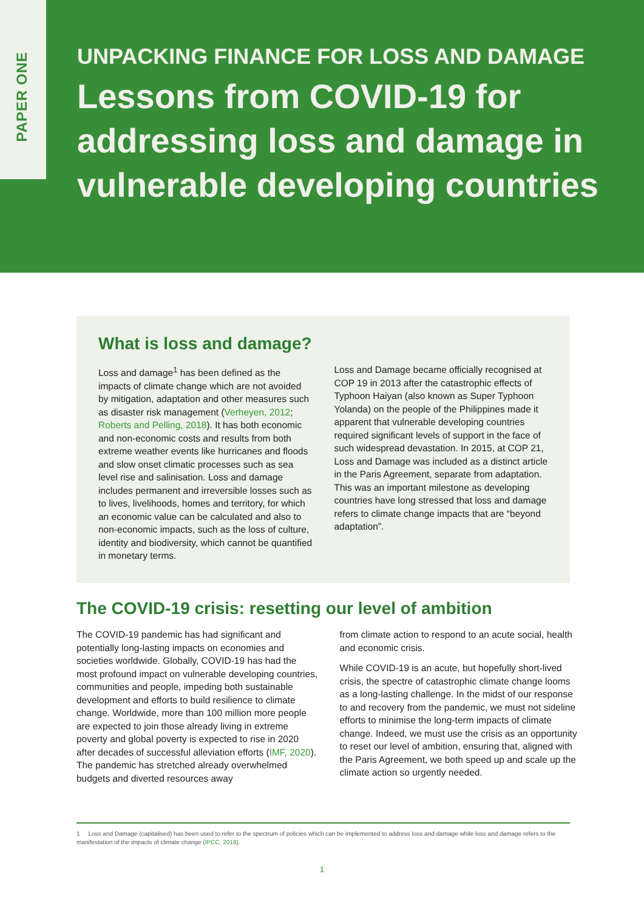PAPER ONE
UNPACKING FINANCE FOR LOSS AND DAMAGE
Lessons from COVID-19 for
addressing loss and damage in
vulnerable developing countries
What is loss and damage?
Loss and damage<sup>1</sup> has been defined as the impacts of climate change which are not avoided by mitigation, adaptation and other measures such as disaster risk management (Verheyen, 2012; Roberts and Pelling, 2018). It has both economic and non-economic costs and results from both extreme weather events like hurricanes and floods and slow onset climatic processes such as sea level rise and salinisation. Loss and damage includes permanent and irreversible losses such as to lives, livelihoods, homes and territory, for which an economic value can be calculated and also to non-economic impacts, such as the loss of culture, identity and biodiversity, which cannot be quantified in monetary terms.
Loss and Damage became officially recognised at COP 19 in 2013 after the catastrophic effects of Typhoon Haiyan (also known as Super Typhoon Yolanda) on the people of the Philippines made it apparent that vulnerable developing countries required significant levels of support in the face of such widespread devastation. In 2015, at COP 21, Loss and Damage was included as a distinct article in the Paris Agreement, separate from adaptation. This was an important milestone as developing countries have long stressed that loss and damage refers to climate change impacts that are “beyond adaptation”.
The COVID-19 crisis: resetting our level of ambition
The COVID-19 pandemic has had significant and potentially long-lasting impacts on economies and societies worldwide. Globally, COVID-19 has had the most profound impact on vulnerable developing countries, communities and people, impeding both sustainable development and efforts to build resilience to climate change. Worldwide, more than 100 million more people are expected to join those already living in extreme poverty and global poverty is expected to rise in 2020 after decades of successful alleviation efforts (IMF, 2020). The pandemic has stretched already overwhelmed budgets and diverted resources away
from climate action to respond to an acute social, health and economic crisis.
While COVID-19 is an acute, but hopefully short-lived crisis, the spectre of catastrophic climate change looms as a long-lasting challenge. In the midst of our response to and recovery from the pandemic, we must not sideline efforts to minimise the long-term impacts of climate change. Indeed, we must use the crisis as an opportunity to reset our level of ambition, ensuring that, aligned with the Paris Agreement, we both speed up and scale up the climate action so urgently needed.
1 Loss and Damage (capitalised) has been used to refer to the spectrum of policies which can be implemented to address loss and damage while loss and damage refers to the manifestation of the impacts of climate change (IPCC, 2018).
1